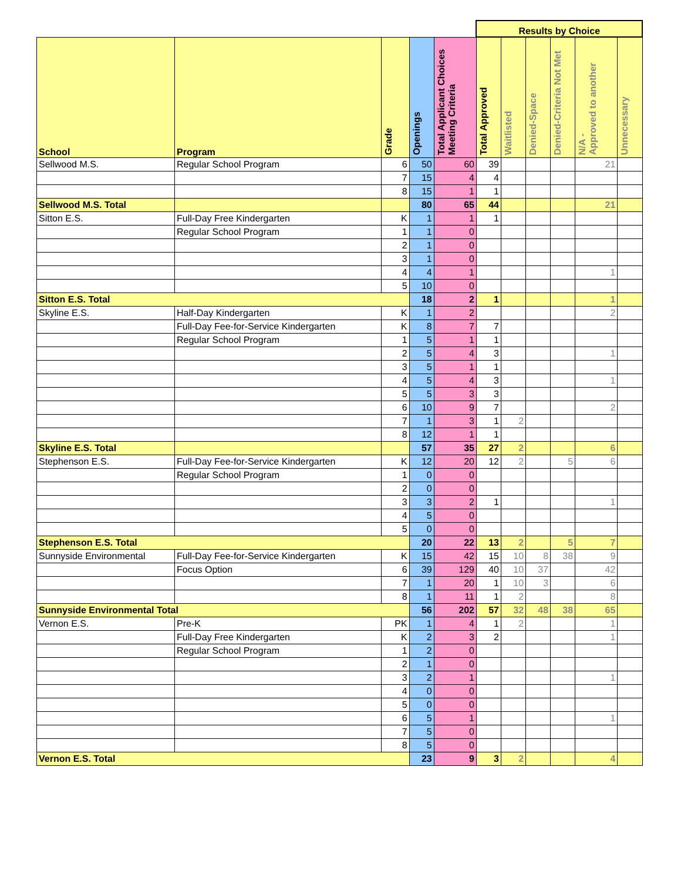| | | | | | Results by Choice | | | | | |
| School | Program | Grade | Openings | Total Applicant Choices Meeting Criteria | Total Approved | Waitlisted | Denied-Space | Denied-Criteria Not Met | N/A - Approved to another | Unnecessary |
| Sellwood M.S. | Regular School Program | 6 | 50 | 60 | 39 | | | | 21 | |
| | | 7 | 15 | 4 | 4 | | | | | |
| | | 8 | 15 | 1 | 1 | | | | | |
| Sellwood M.S. Total | | | 80 | 65 | 44 | | | | 21 | |
| Sitton E.S. | Full-Day Free Kindergarten | K | 1 | 1 | 1 | | | | | |
| | Regular School Program | 1 | 1 | 0 | | | | | | |
| | | 2 | 1 | 0 | | | | | | |
| | | 3 | 1 | 0 | | | | | | |
| | | 4 | 4 | 1 | | | | | 1 | |
| | | 5 | 10 | 0 | | | | | | |
| Sitton E.S. Total | | | 18 | 2 | 1 | | | | 1 | |
| Skyline E.S. | Half-Day Kindergarten | K | 1 | 2 | | | | | 2 | |
| | Full-Day Fee-for-Service Kindergarten | K | 8 | 7 | 7 | | | | | |
| | Regular School Program | 1 | 5 | 1 | 1 | | | | | |
| | | 2 | 5 | 4 | 3 | | | | 1 | |
| | | 3 | 5 | 1 | 1 | | | | | |
| | | 4 | 5 | 4 | 3 | | | | 1 | |
| | | 5 | 5 | 3 | 3 | | | | | |
| | | 6 | 10 | 9 | 7 | | | | 2 | |
| | | 7 | 1 | 3 | 1 | 2 | | | | |
| | | 8 | 12 | 1 | 1 | | | | | |
| Skyline E.S. Total | | | 57 | 35 | 27 | 2 | | | 6 | |
| Stephenson E.S. | Full-Day Fee-for-Service Kindergarten | K | 12 | 20 | 12 | 2 | | 5 | 6 | |
| | Regular School Program | 1 | 0 | 0 | | | | | | |
| | | 2 | 0 | 0 | | | | | | |
| | | 3 | 3 | 2 | 1 | | | | 1 | |
| | | 4 | 5 | 0 | | | | | | |
| | | 5 | 0 | 0 | | | | | | |
| Stephenson E.S. Total | | | 20 | 22 | 13 | 2 | | 5 | 7 | |
| Sunnyside Environmental | Full-Day Fee-for-Service Kindergarten | K | 15 | 42 | 15 | 10 | 8 | 38 | 9 | |
| | Focus Option | 6 | 39 | 129 | 40 | 10 | 37 | | 42 | |
| | | 7 | 1 | 20 | 1 | 10 | 3 | | 6 | |
| | | 8 | 1 | 11 | 1 | 2 | | | 8 | |
| Sunnyside Environmental Total | | | 56 | 202 | 57 | 32 | 48 | 38 | 65 | |
| Vernon E.S. | Pre-K | PK | 1 | 4 | 1 | 2 | | | 1 | |
| | Full-Day Free Kindergarten | K | 2 | 3 | 2 | | | | 1 | |
| | Regular School Program | 1 | 2 | 0 | | | | | | |
| | | 2 | 1 | 0 | | | | | | |
| | | 3 | 2 | 1 | | | | | 1 | |
| | | 4 | 0 | 0 | | | | | | |
| | | 5 | 0 | 0 | | | | | | |
| | | 6 | 5 | 1 | | | | | 1 | |
| | | 7 | 5 | 0 | | | | | | |
| | | 8 | 5 | 0 | | | | | | |
| Vernon E.S. Total | | | 23 | 9 | 3 | 2 | | | 4 | |